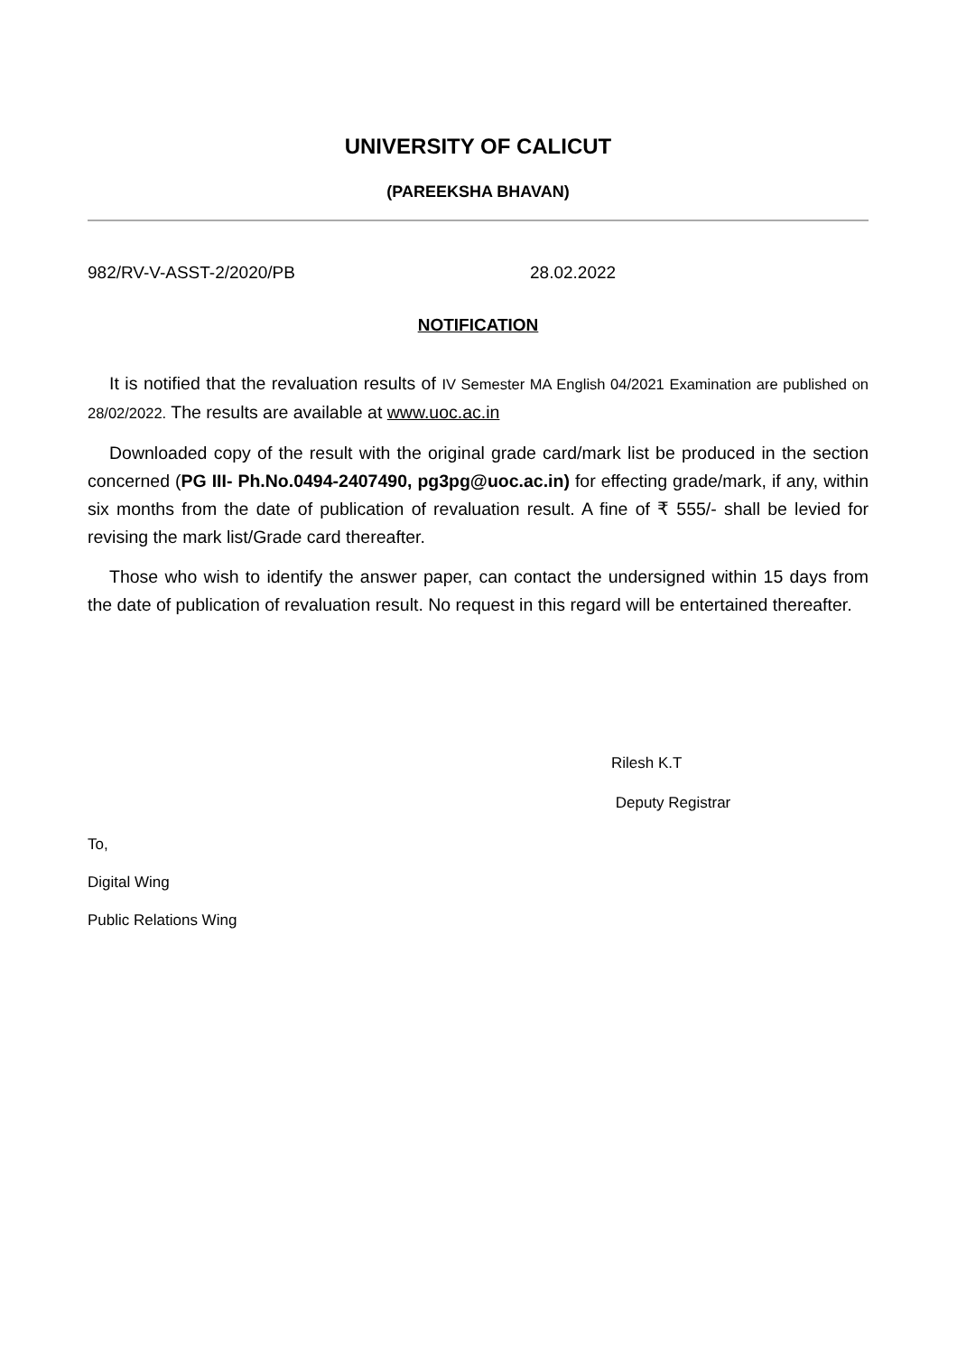UNIVERSITY OF CALICUT
(PAREEKSHA BHAVAN)
982/RV-V-ASST-2/2020/PB 28.02.2022
NOTIFICATION
It is notified that the revaluation results of IV Semester MA English 04/2021 Examination are published on 28/02/2022. The results are available at www.uoc.ac.in
Downloaded copy of the result with the original grade card/mark list be produced in the section concerned (PG III- Ph.No.0494-2407490, pg3pg@uoc.ac.in) for effecting grade/mark, if any, within six months from the date of publication of revaluation result. A fine of ₹ 555/- shall be levied for revising the mark list/Grade card thereafter.
Those who wish to identify the answer paper, can contact the undersigned within 15 days from the date of publication of revaluation result. No request in this regard will be entertained thereafter.
Rilesh K.T
Deputy Registrar
To,
Digital Wing
Public Relations Wing